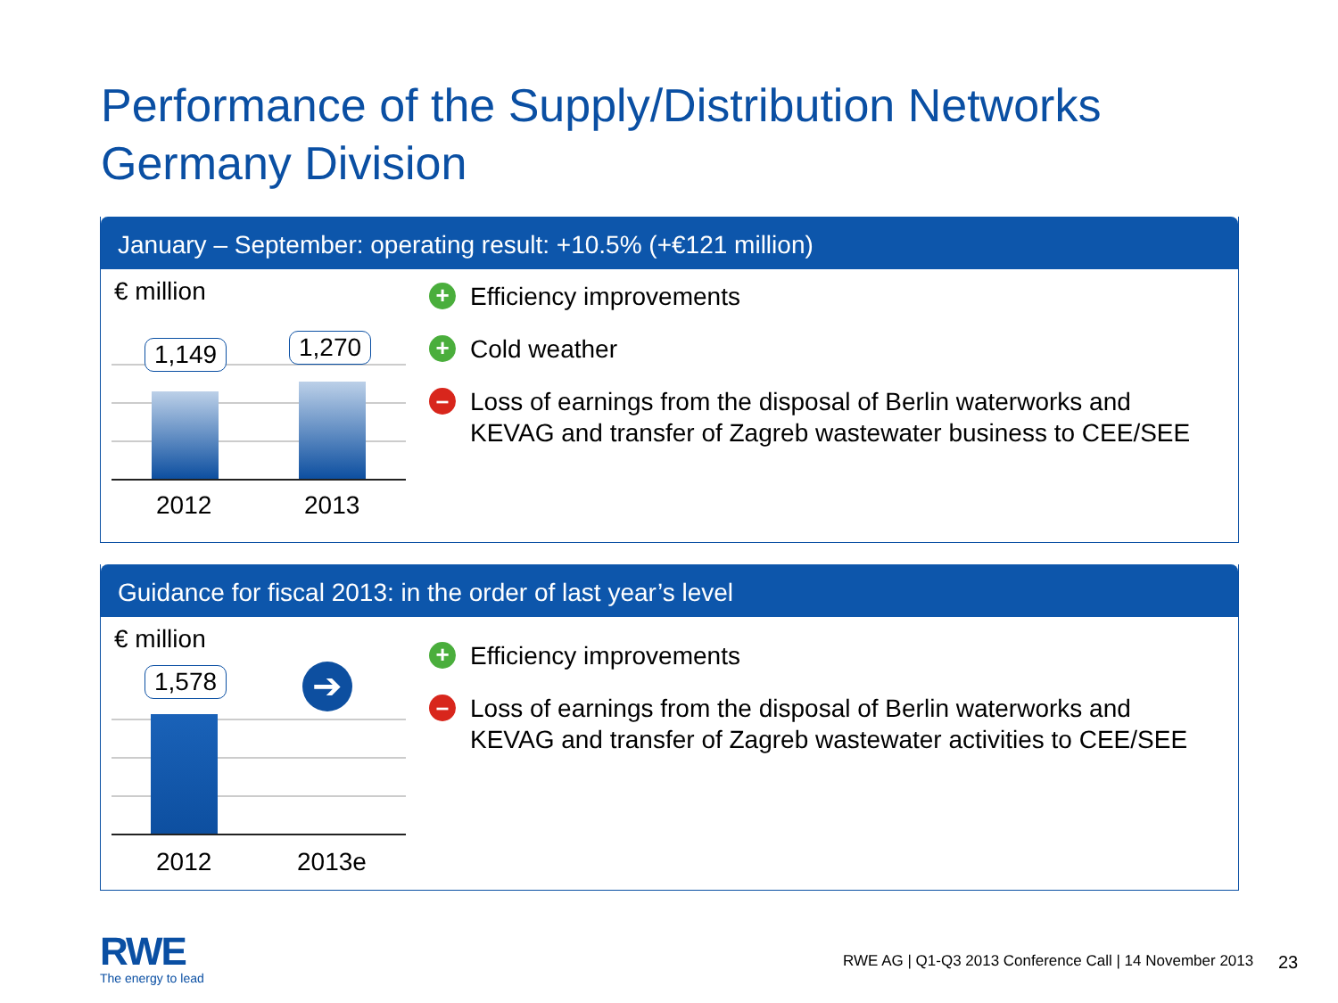Performance of the Supply/Distribution Networks
Germany Division
January – September: operating result: +10.5% (+€121 million)
€ million
1,149 1,270
2012 2013
+ Efficiency improvements
+ Cold weather
– Loss of earnings from the disposal of Berlin waterworks and
KEVAG and transfer of Zagreb wastewater business to CEE/SEE
Guidance for fiscal 2013: in the order of last year’s level
€ million
1,578 ➔
2012 2013e
+ Efficiency improvements
– Loss of earnings from the disposal of Berlin waterworks and
KEVAG and transfer of Zagreb wastewater activities to CEE/SEE
RWE
The energy to lead
RWE AG | Q1-Q3 2013 Conference Call | 14 November 2013
23